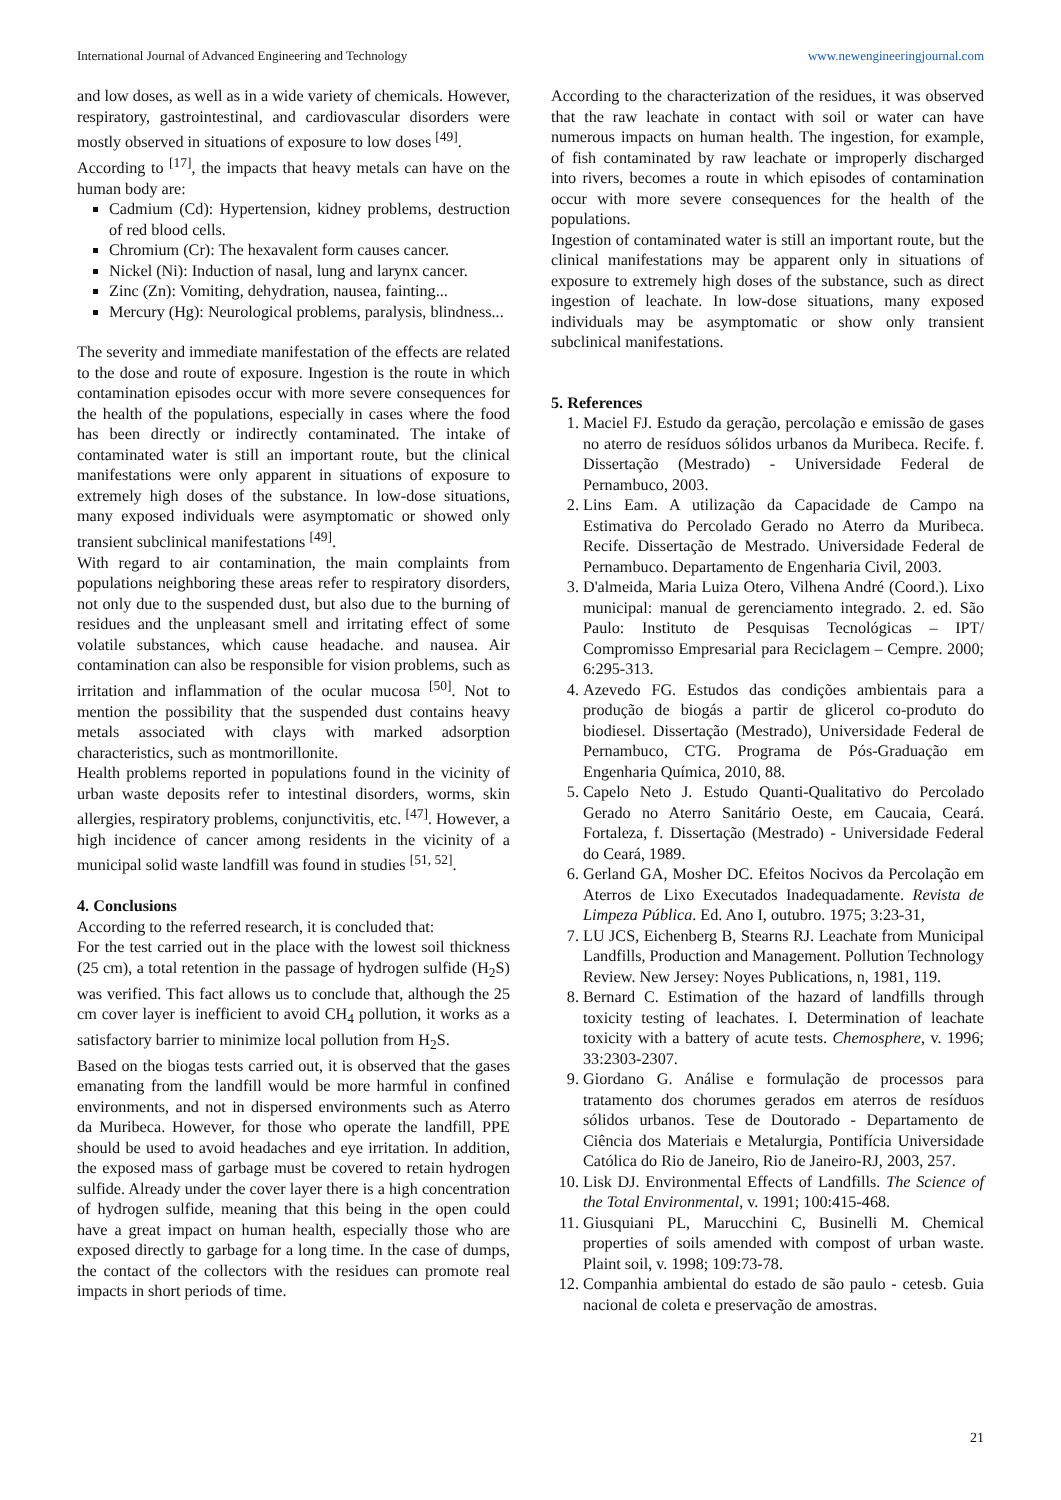International Journal of Advanced Engineering and Technology www.newengineeringjournal.com
and low doses, as well as in a wide variety of chemicals. However, respiratory, gastrointestinal, and cardiovascular disorders were mostly observed in situations of exposure to low doses <sup>[49]</sup>.
According to <sup>[17]</sup>, the impacts that heavy metals can have on the human body are:
Cadmium (Cd): Hypertension, kidney problems, destruction of red blood cells.
Chromium (Cr): The hexavalent form causes cancer.
Nickel (Ni): Induction of nasal, lung and larynx cancer.
Zinc (Zn): Vomiting, dehydration, nausea, fainting...
Mercury (Hg): Neurological problems, paralysis, blindness...
The severity and immediate manifestation of the effects are related to the dose and route of exposure. Ingestion is the route in which contamination episodes occur with more severe consequences for the health of the populations, especially in cases where the food has been directly or indirectly contaminated. The intake of contaminated water is still an important route, but the clinical manifestations were only apparent in situations of exposure to extremely high doses of the substance. In low-dose situations, many exposed individuals were asymptomatic or showed only transient subclinical manifestations <sup>[49]</sup>.
With regard to air contamination, the main complaints from populations neighboring these areas refer to respiratory disorders, not only due to the suspended dust, but also due to the burning of residues and the unpleasant smell and irritating effect of some volatile substances, which cause headache. and nausea. Air contamination can also be responsible for vision problems, such as irritation and inflammation of the ocular mucosa <sup>[50]</sup>. Not to mention the possibility that the suspended dust contains heavy metals associated with clays with marked adsorption characteristics, such as montmorillonite.
Health problems reported in populations found in the vicinity of urban waste deposits refer to intestinal disorders, worms, skin allergies, respiratory problems, conjunctivitis, etc. <sup>[47]</sup>. However, a high incidence of cancer among residents in the vicinity of a municipal solid waste landfill was found in studies <sup>[51, 52]</sup>.
4. Conclusions
According to the referred research, it is concluded that:
For the test carried out in the place with the lowest soil thickness (25 cm), a total retention in the passage of hydrogen sulfide (H<sub>2</sub>S) was verified. This fact allows us to conclude that, although the 25 cm cover layer is inefficient to avoid CH<sub>4</sub> pollution, it works as a satisfactory barrier to minimize local pollution from H<sub>2</sub>S.
Based on the biogas tests carried out, it is observed that the gases emanating from the landfill would be more harmful in confined environments, and not in dispersed environments such as Aterro da Muribeca. However, for those who operate the landfill, PPE should be used to avoid headaches and eye irritation. In addition, the exposed mass of garbage must be covered to retain hydrogen sulfide. Already under the cover layer there is a high concentration of hydrogen sulfide, meaning that this being in the open could have a great impact on human health, especially those who are exposed directly to garbage for a long time. In the case of dumps, the contact of the collectors with the residues can promote real impacts in short periods of time.
According to the characterization of the residues, it was observed that the raw leachate in contact with soil or water can have numerous impacts on human health. The ingestion, for example, of fish contaminated by raw leachate or improperly discharged into rivers, becomes a route in which episodes of contamination occur with more severe consequences for the health of the populations.
Ingestion of contaminated water is still an important route, but the clinical manifestations may be apparent only in situations of exposure to extremely high doses of the substance, such as direct ingestion of leachate. In low-dose situations, many exposed individuals may be asymptomatic or show only transient subclinical manifestations.
5. References
1. Maciel FJ. Estudo da geração, percolação e emissão de gases no aterro de resíduos sólidos urbanos da Muribeca. Recife. f. Dissertação (Mestrado) - Universidade Federal de Pernambuco, 2003.
2. Lins Eam. A utilização da Capacidade de Campo na Estimativa do Percolado Gerado no Aterro da Muribeca. Recife. Dissertação de Mestrado. Universidade Federal de Pernambuco. Departamento de Engenharia Civil, 2003.
3. D'almeida, Maria Luiza Otero, Vilhena André (Coord.). Lixo municipal: manual de gerenciamento integrado. 2. ed. São Paulo: Instituto de Pesquisas Tecnológicas – IPT/ Compromisso Empresarial para Reciclagem – Cempre. 2000; 6:295-313.
4. Azevedo FG. Estudos das condições ambientais para a produção de biogás a partir de glicerol co-produto do biodiesel. Dissertação (Mestrado), Universidade Federal de Pernambuco, CTG. Programa de Pós-Graduação em Engenharia Química, 2010, 88.
5. Capelo Neto J. Estudo Quanti-Qualitativo do Percolado Gerado no Aterro Sanitário Oeste, em Caucaia, Ceará. Fortaleza, f. Dissertação (Mestrado) - Universidade Federal do Ceará, 1989.
6. Gerland GA, Mosher DC. Efeitos Nocivos da Percolação em Aterros de Lixo Executados Inadequadamente. Revista de Limpeza Pública. Ed. Ano I, outubro. 1975; 3:23-31,
7. LU JCS, Eichenberg B, Stearns RJ. Leachate from Municipal Landfills, Production and Management. Pollution Technology Review. New Jersey: Noyes Publications, n, 1981, 119.
8. Bernard C. Estimation of the hazard of landfills through toxicity testing of leachates. I. Determination of leachate toxicity with a battery of acute tests. Chemosphere, v. 1996; 33:2303-2307.
9. Giordano G. Análise e formulação de processos para tratamento dos chorumes gerados em aterros de resíduos sólidos urbanos. Tese de Doutorado - Departamento de Ciência dos Materiais e Metalurgia, Pontifícia Universidade Católica do Rio de Janeiro, Rio de Janeiro-RJ, 2003, 257.
10. Lisk DJ. Environmental Effects of Landfills. The Science of the Total Environmental, v. 1991; 100:415-468.
11. Giusquiani PL, Marucchini C, Businelli M. Chemical properties of soils amended with compost of urban waste. Plaint soil, v. 1998; 109:73-78.
12. Companhia ambiental do estado de são paulo - cetesb. Guia nacional de coleta e preservação de amostras.
21